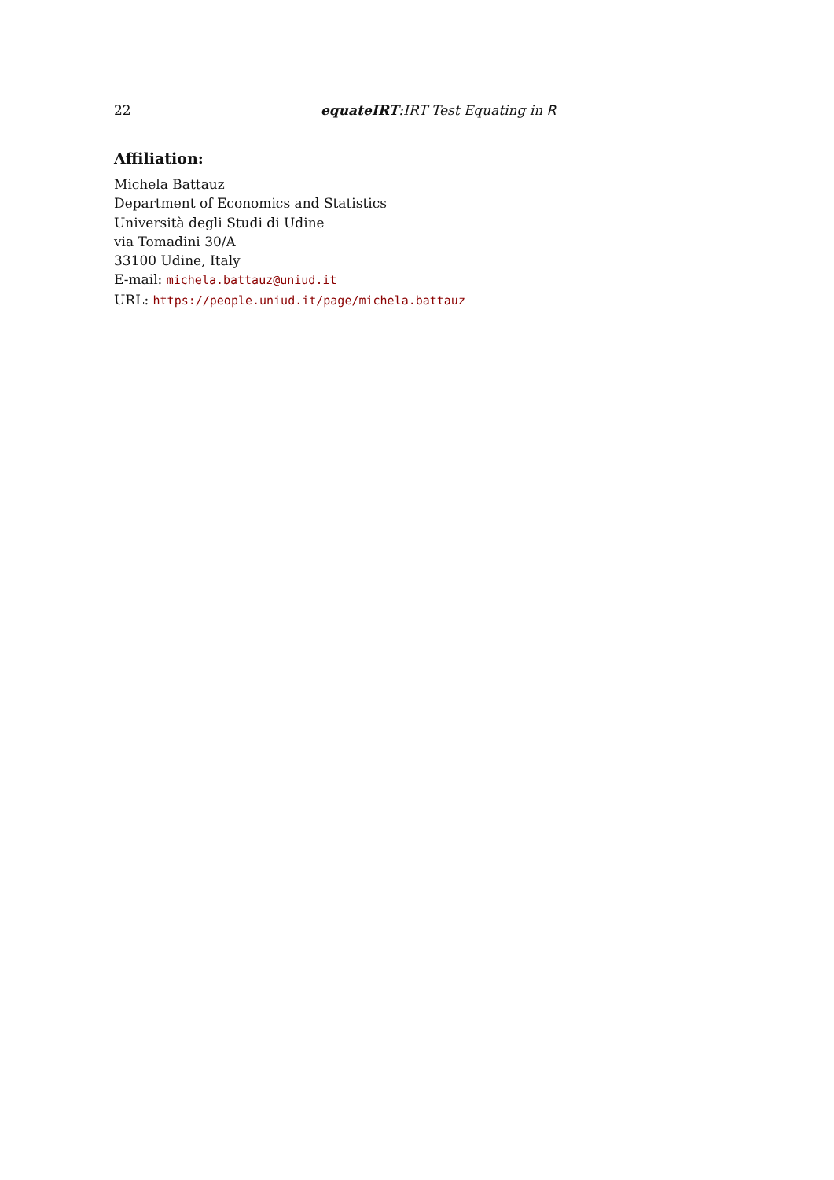22 equateIRT:IRT Test Equating in R
Affiliation:
Michela Battauz
Department of Economics and Statistics
Università degli Studi di Udine
via Tomadini 30/A
33100 Udine, Italy
E-mail: michela.battauz@uniud.it
URL: https://people.uniud.it/page/michela.battauz